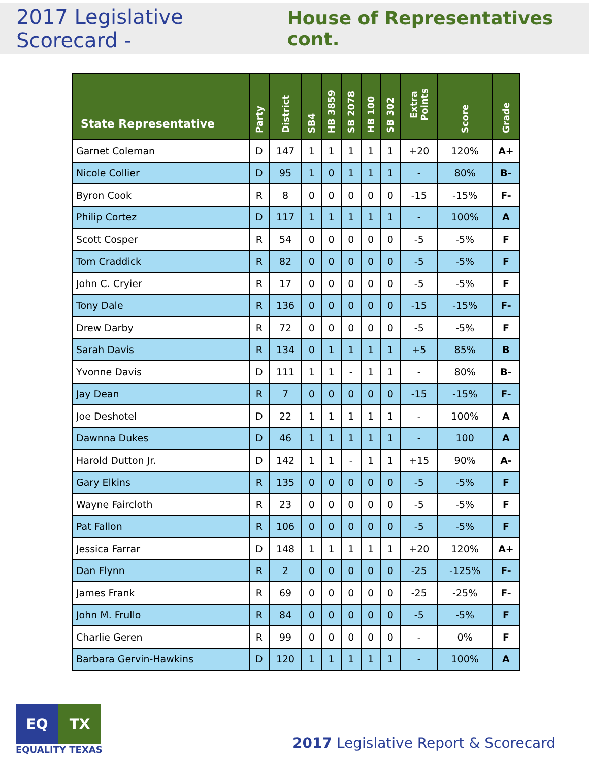2017 Legislative Scorecard - House of Representatives cont.
| State Representative | Party | District | SB4 | HB 3859 | SB 2078 | HB 100 | SB 302 | Extra Points | Score | Grade |
| --- | --- | --- | --- | --- | --- | --- | --- | --- | --- | --- |
| Garnet Coleman | D | 147 | 1 | 1 | 1 | 1 | 1 | +20 | 120% | A+ |
| Nicole Collier | D | 95 | 1 | 0 | 1 | 1 | 1 | - | 80% | B- |
| Byron Cook | R | 8 | 0 | 0 | 0 | 0 | 0 | -15 | -15% | F- |
| Philip Cortez | D | 117 | 1 | 1 | 1 | 1 | 1 | - | 100% | A |
| Scott Cosper | R | 54 | 0 | 0 | 0 | 0 | 0 | -5 | -5% | F |
| Tom Craddick | R | 82 | 0 | 0 | 0 | 0 | 0 | -5 | -5% | F |
| John C. Cryier | R | 17 | 0 | 0 | 0 | 0 | 0 | -5 | -5% | F |
| Tony Dale | R | 136 | 0 | 0 | 0 | 0 | 0 | -15 | -15% | F- |
| Drew Darby | R | 72 | 0 | 0 | 0 | 0 | 0 | -5 | -5% | F |
| Sarah Davis | R | 134 | 0 | 1 | 1 | 1 | 1 | +5 | 85% | B |
| Yvonne Davis | D | 111 | 1 | 1 | - | 1 | 1 | - | 80% | B- |
| Jay Dean | R | 7 | 0 | 0 | 0 | 0 | 0 | -15 | -15% | F- |
| Joe Deshotel | D | 22 | 1 | 1 | 1 | 1 | 1 | - | 100% | A |
| Dawnna Dukes | D | 46 | 1 | 1 | 1 | 1 | 1 | - | 100 | A |
| Harold Dutton Jr. | D | 142 | 1 | 1 | - | 1 | 1 | +15 | 90% | A- |
| Gary Elkins | R | 135 | 0 | 0 | 0 | 0 | 0 | -5 | -5% | F |
| Wayne Faircloth | R | 23 | 0 | 0 | 0 | 0 | 0 | -5 | -5% | F |
| Pat Fallon | R | 106 | 0 | 0 | 0 | 0 | 0 | -5 | -5% | F |
| Jessica Farrar | D | 148 | 1 | 1 | 1 | 1 | 1 | +20 | 120% | A+ |
| Dan Flynn | R | 2 | 0 | 0 | 0 | 0 | 0 | -25 | -125% | F- |
| James Frank | R | 69 | 0 | 0 | 0 | 0 | 0 | -25 | -25% | F- |
| John M. Frullo | R | 84 | 0 | 0 | 0 | 0 | 0 | -5 | -5% | F |
| Charlie Geren | R | 99 | 0 | 0 | 0 | 0 | 0 | - | 0% | F |
| Barbara Gervin-Hawkins | D | 120 | 1 | 1 | 1 | 1 | 1 | - | 100% | A |
EQ TX
EQUALITY TEXAS
2017 Legislative Report & Scorecard